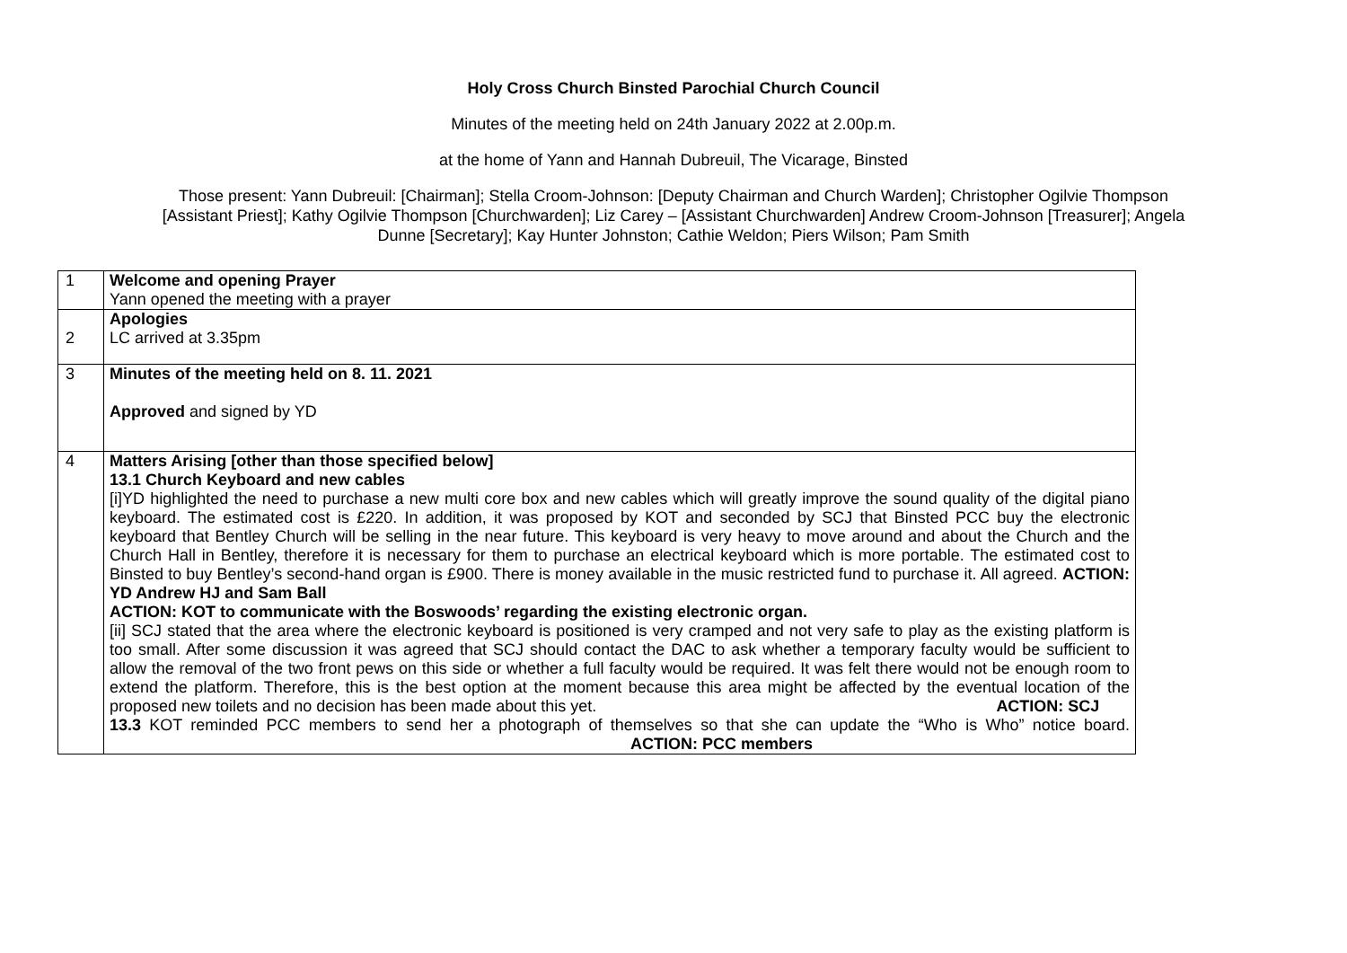Holy Cross Church Binsted Parochial Church Council
Minutes of the meeting held on 24th January 2022 at 2.00p.m.
at the home of Yann and Hannah Dubreuil, The Vicarage, Binsted
Those present: Yann Dubreuil: [Chairman]; Stella Croom-Johnson: [Deputy Chairman and Church Warden]; Christopher Ogilvie Thompson
[Assistant Priest]; Kathy Ogilvie Thompson [Churchwarden]; Liz Carey – [Assistant Churchwarden] Andrew Croom-Johnson [Treasurer]; Angela
Dunne [Secretary]; Kay Hunter Johnston; Cathie Weldon; Piers Wilson; Pam Smith
| 1 | Welcome and opening Prayer Yann opened the meeting with a prayer |
| 2 | Apologies LC arrived at 3.35pm |
| 3 | Minutes of the meeting held on 8. 11. 2021 Approved and signed by YD |
| 4 | Matters Arising [other than those specified below] 13.1 Church Keyboard and new cables [i]YD highlighted the need to purchase a new multi core box and new cables which will greatly improve the sound quality of the digital piano keyboard. The estimated cost is £220. In addition, it was proposed by KOT and seconded by SCJ that Binsted PCC buy the electronic keyboard that Bentley Church will be selling in the near future. This keyboard is very heavy to move around and about the Church and the Church Hall in Bentley, therefore it is necessary for them to purchase an electrical keyboard which is more portable. The estimated cost to Binsted to buy Bentley’s second-hand organ is £900. There is money available in the music restricted fund to purchase it. All agreed. ACTION: YD Andrew HJ and Sam Ball ACTION: KOT to communicate with the Boswoods’ regarding the existing electronic organ. [ii] SCJ stated that the area where the electronic keyboard is positioned is very cramped and not very safe to play as the existing platform is too small. After some discussion it was agreed that SCJ should contact the DAC to ask whether a temporary faculty would be sufficient to allow the removal of the two front pews on this side or whether a full faculty would be required. It was felt there would not be enough room to extend the platform. Therefore, this is the best option at the moment because this area might be affected by the eventual location of the proposed new toilets and no decision has been made about this yet. ACTION: SCJ 13.3 KOT reminded PCC members to send her a photograph of themselves so that she can update the “Who is Who” notice board. ACTION: PCC members |